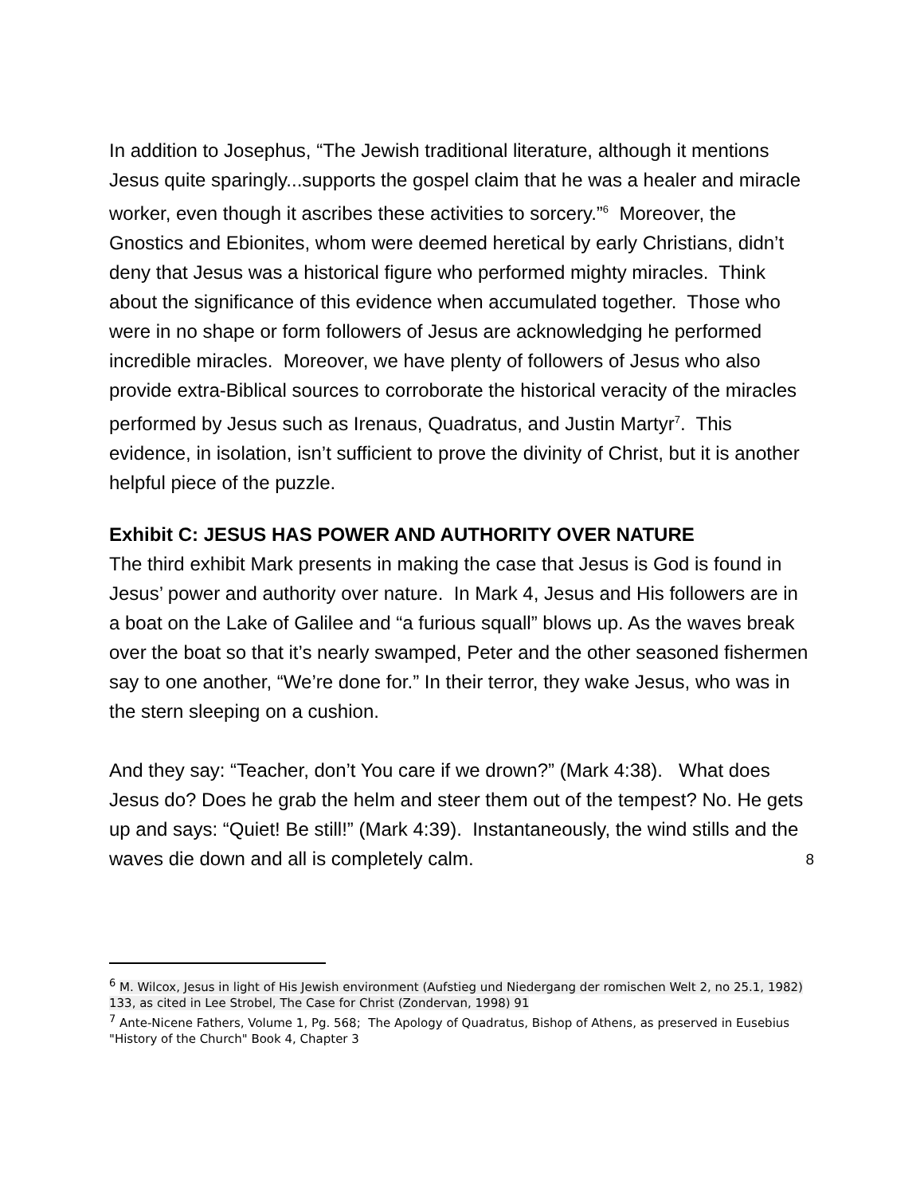In addition to Josephus, “The Jewish traditional literature, although it mentions Jesus quite sparingly...supports the gospel claim that he was a healer and miracle worker, even though it ascribes these activities to sorcery.”<sup>6</sup> Moreover, the Gnostics and Ebionites, whom were deemed heretical by early Christians, didn’t deny that Jesus was a historical figure who performed mighty miracles. Think about the significance of this evidence when accumulated together. Those who were in no shape or form followers of Jesus are acknowledging he performed incredible miracles. Moreover, we have plenty of followers of Jesus who also provide extra-Biblical sources to corroborate the historical veracity of the miracles performed by Jesus such as Irenaus, Quadratus, and Justin Martyr<sup>7</sup>. This evidence, in isolation, isn’t sufficient to prove the divinity of Christ, but it is another helpful piece of the puzzle.
Exhibit C: JESUS HAS POWER AND AUTHORITY OVER NATURE
The third exhibit Mark presents in making the case that Jesus is God is found in Jesus’ power and authority over nature. In Mark 4, Jesus and His followers are in a boat on the Lake of Galilee and “a furious squall” blows up. As the waves break over the boat so that it’s nearly swamped, Peter and the other seasoned fishermen say to one another, “We’re done for.” In their terror, they wake Jesus, who was in the stern sleeping on a cushion.
And they say: “Teacher, don’t You care if we drown?” (Mark 4:38). What does Jesus do? Does he grab the helm and steer them out of the tempest? No. He gets up and says: “Quiet! Be still!” (Mark 4:39). Instantaneously, the wind stills and the waves die down and all is completely calm.
<sup>6</sup> M. Wilcox, Jesus in light of His Jewish environment (Aufstieg und Niedergang der romischen Welt 2, no 25.1, 1982) 133, as cited in Lee Strobel, The Case for Christ (Zondervan, 1998) 91
<sup>7</sup> Ante-Nicene Fathers, Volume 1, Pg. 568; The Apology of Quadratus, Bishop of Athens, as preserved in Eusebius "History of the Church" Book 4, Chapter 3
8